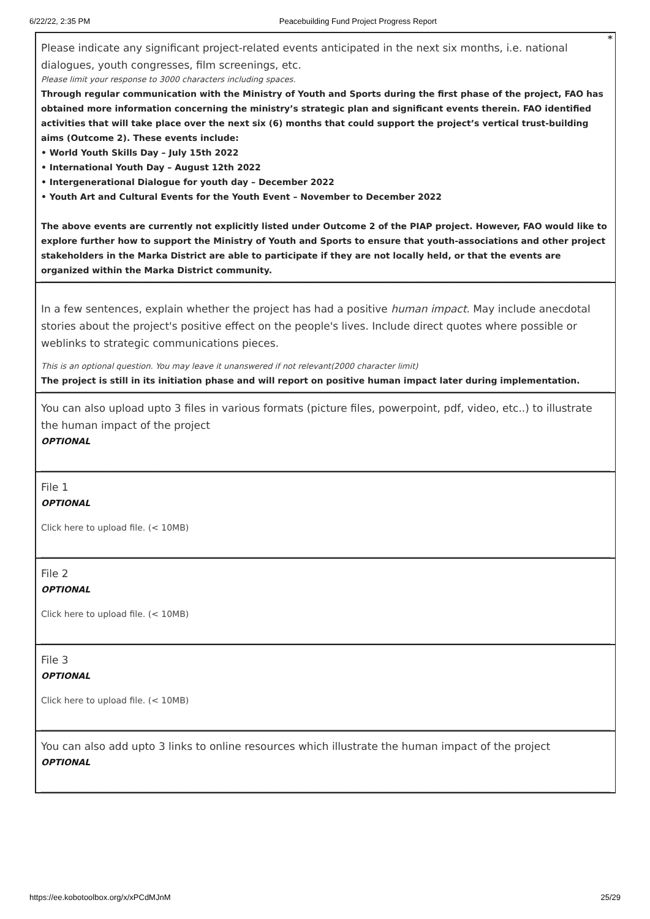6/22/22, 2:35 PM Peacebuilding Fund Project Progress Report
*
Please indicate any significant project-related events anticipated in the next six months, i.e. national dialogues, youth congresses, film screenings, etc.
Please limit your response to 3000 characters including spaces.
Through regular communication with the Ministry of Youth and Sports during the first phase of the project, FAO has obtained more information concerning the ministry’s strategic plan and significant events therein. FAO identified activities that will take place over the next six (6) months that could support the project’s vertical trust-building aims (Outcome 2). These events include:
• World Youth Skills Day – July 15th 2022
• International Youth Day – August 12th 2022
• Intergenerational Dialogue for youth day – December 2022
• Youth Art and Cultural Events for the Youth Event – November to December 2022
The above events are currently not explicitly listed under Outcome 2 of the PIAP project. However, FAO would like to explore further how to support the Ministry of Youth and Sports to ensure that youth-associations and other project stakeholders in the Marka District are able to participate if they are not locally held, or that the events are organized within the Marka District community.
In a few sentences, explain whether the project has had a positive human impact. May include anecdotal stories about the project's positive effect on the people's lives. Include direct quotes where possible or weblinks to strategic communications pieces.
This is an optional question. You may leave it unanswered if not relevant(2000 character limit)
The project is still in its initiation phase and will report on positive human impact later during implementation.
You can also upload upto 3 files in various formats (picture files, powerpoint, pdf, video, etc..) to illustrate the human impact of the project
OPTIONAL
File 1
OPTIONAL
Click here to upload file. (< 10MB)
File 2
OPTIONAL
Click here to upload file. (< 10MB)
File 3
OPTIONAL
Click here to upload file. (< 10MB)
You can also add upto 3 links to online resources which illustrate the human impact of the project
OPTIONAL
https://ee.kobotoolbox.org/x/xPCdMJnM 25/29